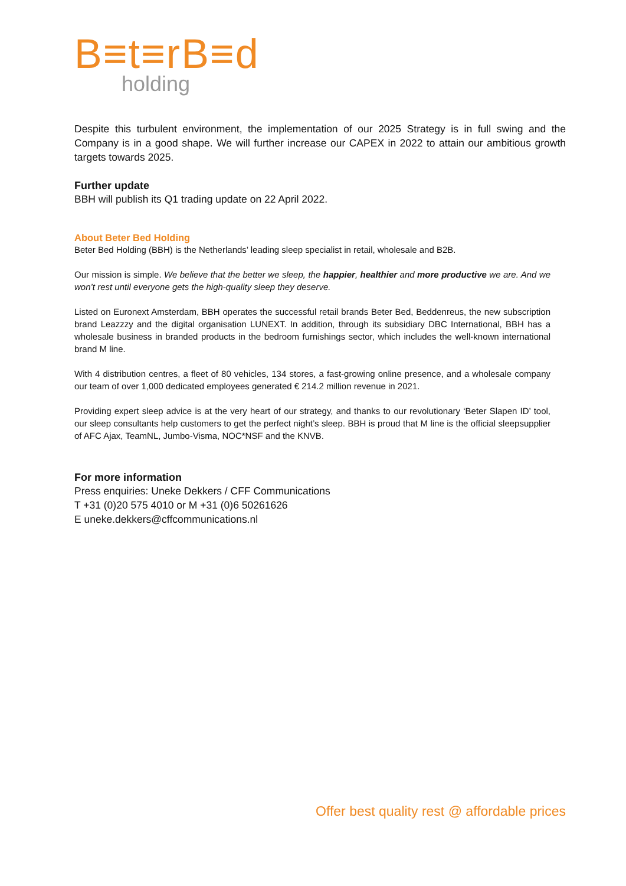B≡t≡rB≡d
holding
Despite this turbulent environment, the implementation of our 2025 Strategy is in full swing and the Company is in a good shape. We will further increase our CAPEX in 2022 to attain our ambitious growth targets towards 2025.
Further update
BBH will publish its Q1 trading update on 22 April 2022.
About Beter Bed Holding
Beter Bed Holding (BBH) is the Netherlands’ leading sleep specialist in retail, wholesale and B2B.
Our mission is simple. We believe that the better we sleep, the happier, healthier and more productive we are. And we won’t rest until everyone gets the high-quality sleep they deserve.
Listed on Euronext Amsterdam, BBH operates the successful retail brands Beter Bed, Beddenreus, the new subscription brand Leazzzy and the digital organisation LUNEXT. In addition, through its subsidiary DBC International, BBH has a wholesale business in branded products in the bedroom furnishings sector, which includes the well-known international brand M line.
With 4 distribution centres, a fleet of 80 vehicles, 134 stores, a fast-growing online presence, and a wholesale company our team of over 1,000 dedicated employees generated € 214.2 million revenue in 2021.
Providing expert sleep advice is at the very heart of our strategy, and thanks to our revolutionary ‘Beter Slapen ID’ tool, our sleep consultants help customers to get the perfect night’s sleep. BBH is proud that M line is the official sleepsupplier of AFC Ajax, TeamNL, Jumbo-Visma, NOC*NSF and the KNVB.
For more information
Press enquiries: Uneke Dekkers / CFF Communications
T +31 (0)20 575 4010 or M +31 (0)6 50261626
E uneke.dekkers@cffcommunications.nl
Offer best quality rest @ affordable prices